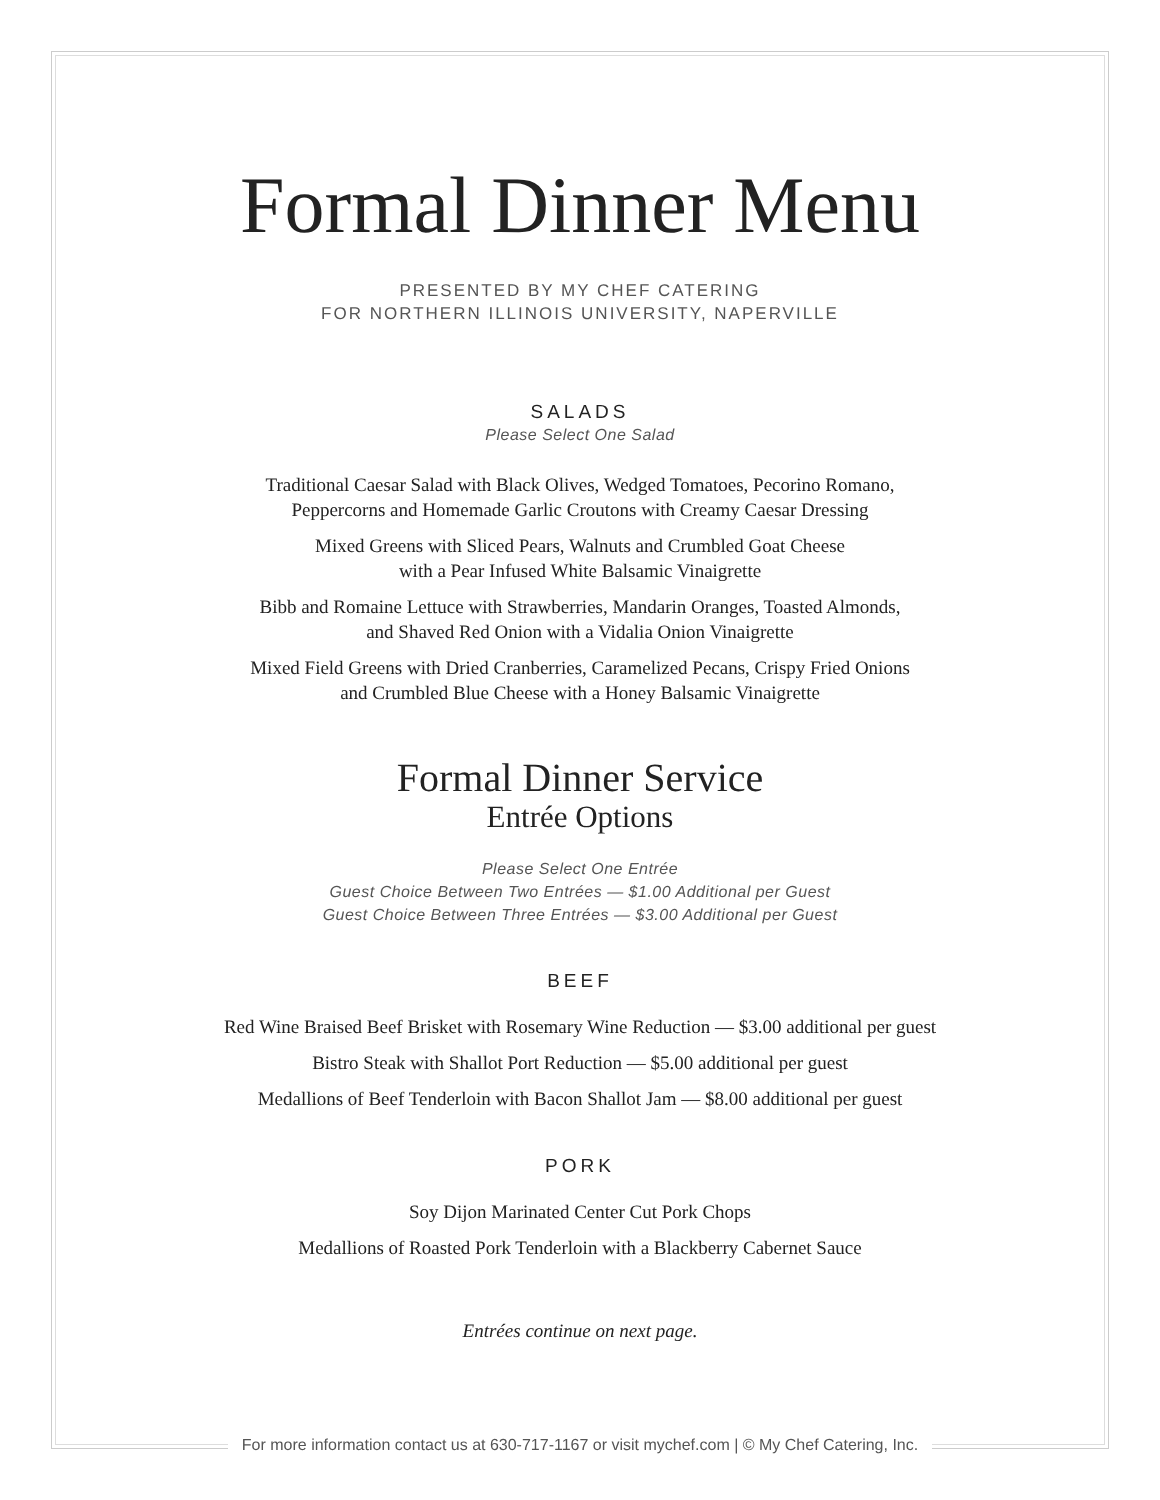Formal Dinner Menu
PRESENTED BY MY CHEF CATERING
FOR NORTHERN ILLINOIS UNIVERSITY, NAPERVILLE
SALADS
Please Select One Salad
Traditional Caesar Salad with Black Olives, Wedged Tomatoes, Pecorino Romano,
Peppercorns and Homemade Garlic Croutons with Creamy Caesar Dressing
Mixed Greens with Sliced Pears, Walnuts and Crumbled Goat Cheese
with a Pear Infused White Balsamic Vinaigrette
Bibb and Romaine Lettuce with Strawberries, Mandarin Oranges, Toasted Almonds,
and Shaved Red Onion with a Vidalia Onion Vinaigrette
Mixed Field Greens with Dried Cranberries, Caramelized Pecans, Crispy Fried Onions
and Crumbled Blue Cheese with a Honey Balsamic Vinaigrette
Formal Dinner Service
Entrée Options
Please Select One Entrée
Guest Choice Between Two Entrées — $1.00 Additional per Guest
Guest Choice Between Three Entrées — $3.00 Additional per Guest
BEEF
Red Wine Braised Beef Brisket with Rosemary Wine Reduction — $3.00 additional per guest
Bistro Steak with Shallot Port Reduction — $5.00 additional per guest
Medallions of Beef Tenderloin with Bacon Shallot Jam — $8.00 additional per guest
PORK
Soy Dijon Marinated Center Cut Pork Chops
Medallions of Roasted Pork Tenderloin with a Blackberry Cabernet Sauce
Entrées continue on next page.
For more information contact us at 630-717-1167 or visit mychef.com | © My Chef Catering, Inc.